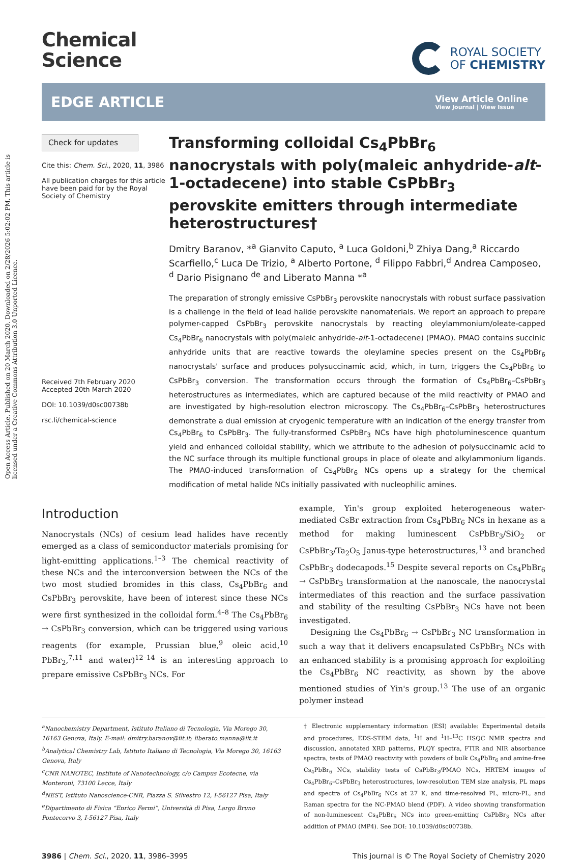Open Access Article. Published on 20 March 2020. Downloaded on 2/28/2026 5:02:02 PM. This article is licensed under a Creative Commons Attribution 3.0 Unported Licence.
Chemical
Science
ROYAL SOCIETY
OF CHEMISTRY
EDGE ARTICLE
View Article Online
View Journal | View Issue
Check for updates
Cite this: Chem. Sci., 2020, 11, 3986
All publication charges for this article have been paid for by the Royal Society of Chemistry
Received 7th February 2020
Accepted 20th March 2020
DOI: 10.1039/d0sc00738b
rsc.li/chemical-science
Transforming colloidal Cs<sub>4</sub>PbBr<sub>6</sub> nanocrystals with poly(maleic anhydride-alt-1-octadecene) into stable CsPbBr<sub>3</sub> perovskite emitters through intermediate heterostructures†
Dmitry Baranov, *<sup>a</sup> Gianvito Caputo, <sup>a</sup> Luca Goldoni,<sup>b</sup> Zhiya Dang,<sup>a</sup> Riccardo Scarfiello,<sup>c</sup> Luca De Trizio, <sup>a</sup> Alberto Portone, <sup>d</sup> Filippo Fabbri,<sup>d</sup> Andrea Camposeo, <sup>d</sup> Dario Pisignano <sup>de</sup> and Liberato Manna *<sup>a</sup>
The preparation of strongly emissive CsPbBr<sub>3</sub> perovskite nanocrystals with robust surface passivation is a challenge in the field of lead halide perovskite nanomaterials. We report an approach to prepare polymer-capped CsPbBr<sub>3</sub> perovskite nanocrystals by reacting oleylammonium/oleate-capped Cs<sub>4</sub>PbBr<sub>6</sub> nanocrystals with poly(maleic anhydride-alt-1-octadecene) (PMAO). PMAO contains succinic anhydride units that are reactive towards the oleylamine species present on the Cs<sub>4</sub>PbBr<sub>6</sub> nanocrystals' surface and produces polysuccinamic acid, which, in turn, triggers the Cs<sub>4</sub>PbBr<sub>6</sub> to CsPbBr<sub>3</sub> conversion. The transformation occurs through the formation of Cs<sub>4</sub>PbBr<sub>6</sub>–CsPbBr<sub>3</sub> heterostructures as intermediates, which are captured because of the mild reactivity of PMAO and are investigated by high-resolution electron microscopy. The Cs<sub>4</sub>PbBr<sub>6</sub>–CsPbBr<sub>3</sub> heterostructures demonstrate a dual emission at cryogenic temperature with an indication of the energy transfer from Cs<sub>4</sub>PbBr<sub>6</sub> to CsPbBr<sub>3</sub>. The fully-transformed CsPbBr<sub>3</sub> NCs have high photoluminescence quantum yield and enhanced colloidal stability, which we attribute to the adhesion of polysuccinamic acid to the NC surface through its multiple functional groups in place of oleate and alkylammonium ligands. The PMAO-induced transformation of Cs<sub>4</sub>PbBr<sub>6</sub> NCs opens up a strategy for the chemical modification of metal halide NCs initially passivated with nucleophilic amines.
Introduction
Nanocrystals (NCs) of cesium lead halides have recently emerged as a class of semiconductor materials promising for light-emitting applications.<sup>1–3</sup> The chemical reactivity of these NCs and the interconversion between the NCs of the two most studied bromides in this class, Cs<sub>4</sub>PbBr<sub>6</sub> and CsPbBr<sub>3</sub> perovskite, have been of interest since these NCs were first synthesized in the colloidal form.<sup>4–8</sup> The Cs<sub>4</sub>PbBr<sub>6</sub> → CsPbBr<sub>3</sub> conversion, which can be triggered using various reagents (for example, Prussian blue,<sup>9</sup> oleic acid,<sup>10</sup> PbBr<sub>2</sub>,<sup>7,11</sup> and water)<sup>12–14</sup> is an interesting approach to prepare emissive CsPbBr<sub>3</sub> NCs. For
example, Yin's group exploited heterogeneous water-mediated CsBr extraction from Cs<sub>4</sub>PbBr<sub>6</sub> NCs in hexane as a method for making luminescent CsPbBr<sub>3</sub>/SiO<sub>2</sub> or CsPbBr<sub>3</sub>/Ta<sub>2</sub>O<sub>5</sub> Janus-type heterostructures,<sup>13</sup> and branched CsPbBr<sub>3</sub> dodecapods.<sup>15</sup> Despite several reports on Cs<sub>4</sub>PbBr<sub>6</sub> → CsPbBr<sub>3</sub> transformation at the nanoscale, the nanocrystal intermediates of this reaction and the surface passivation and stability of the resulting CsPbBr<sub>3</sub> NCs have not been investigated.
Designing the Cs<sub>4</sub>PbBr<sub>6</sub> → CsPbBr<sub>3</sub> NC transformation in such a way that it delivers encapsulated CsPbBr<sub>3</sub> NCs with an enhanced stability is a promising approach for exploiting the Cs<sub>4</sub>PbBr<sub>6</sub> NC reactivity, as shown by the above mentioned studies of Yin's group.<sup>13</sup> The use of an organic polymer instead
<sup>a</sup> Nanochemistry Department, Istituto Italiano di Tecnologia, Via Morego 30, 16163 Genova, Italy. E-mail: dmitry.baranov@iit.it; liberato.manna@iit.it
<sup>b</sup>Analytical Chemistry Lab, Istituto Italiano di Tecnologia, Via Morego 30, 16163 Genova, Italy
<sup>c</sup>CNR NANOTEC, Institute of Nanotechnology, c/o Campus Ecotecne, via Monteroni, 73100 Lecce, Italy
<sup>d</sup>NEST, Istituto Nanoscience-CNR, Piazza S. Silvestro 12, I-56127 Pisa, Italy
<sup>e</sup>Dipartimento di Fisica “Enrico Fermi”, Università di Pisa, Largo Bruno Pontecorvo 3, I-56127 Pisa, Italy
† Electronic supplementary information (ESI) available: Experimental details and procedures, EDS-STEM data, <sup>1</sup>H and <sup>1</sup>H–<sup>13</sup>C HSQC NMR spectra and discussion, annotated XRD patterns, PLQY spectra, FTIR and NIR absorbance spectra, tests of PMAO reactivity with powders of bulk Cs<sub>4</sub>PbBr<sub>6</sub> and amine-free Cs<sub>4</sub>PbBr<sub>6</sub> NCs, stability tests of CsPbBr<sub>3</sub>/PMAO NCs, HRTEM images of Cs<sub>4</sub>PbBr<sub>6</sub>–CsPbBr<sub>3</sub> heterostructures, low-resolution TEM size analysis, PL maps and spectra of Cs<sub>4</sub>PbBr<sub>6</sub> NCs at 27 K, and time-resolved PL, micro-PL, and Raman spectra for the NC-PMAO blend (PDF). A video showing transformation of non-luminescent Cs<sub>4</sub>PbBr<sub>6</sub> NCs into green-emitting CsPbBr<sub>3</sub> NCs after addition of PMAO (MP4). See DOI: 10.1039/d0sc00738b.
3986 | Chem. Sci., 2020, 11, 3986–3995 This journal is © The Royal Society of Chemistry 2020